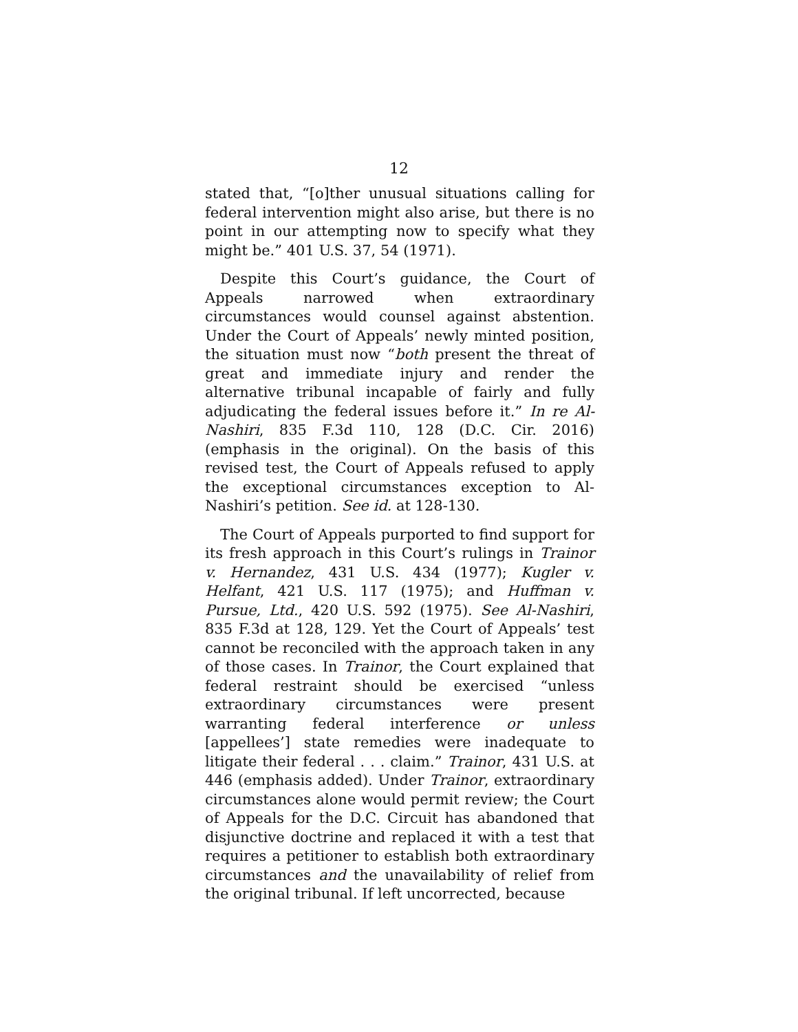12
stated that, “[o]ther unusual situations calling for federal intervention might also arise, but there is no point in our attempting now to specify what they might be.” 401 U.S. 37, 54 (1971).
Despite this Court’s guidance, the Court of Appeals narrowed when extraordinary circumstances would counsel against abstention. Under the Court of Appeals’ newly minted position, the situation must now “both present the threat of great and immediate injury and render the alternative tribunal incapable of fairly and fully adjudicating the federal issues before it.” In re Al-Nashiri, 835 F.3d 110, 128 (D.C. Cir. 2016) (emphasis in the original). On the basis of this revised test, the Court of Appeals refused to apply the exceptional circumstances exception to Al-Nashiri’s petition. See id. at 128-130.
The Court of Appeals purported to find support for its fresh approach in this Court’s rulings in Trainor v. Hernandez, 431 U.S. 434 (1977); Kugler v. Helfant, 421 U.S. 117 (1975); and Huffman v. Pursue, Ltd., 420 U.S. 592 (1975). See Al-Nashiri, 835 F.3d at 128, 129. Yet the Court of Appeals’ test cannot be reconciled with the approach taken in any of those cases. In Trainor, the Court explained that federal restraint should be exercised “unless extraordinary circumstances were present warranting federal interference or unless [appellees’] state remedies were inadequate to litigate their federal . . . claim.” Trainor, 431 U.S. at 446 (emphasis added). Under Trainor, extraordinary circumstances alone would permit review; the Court of Appeals for the D.C. Circuit has abandoned that disjunctive doctrine and replaced it with a test that requires a petitioner to establish both extraordinary circumstances and the unavailability of relief from the original tribunal. If left uncorrected, because